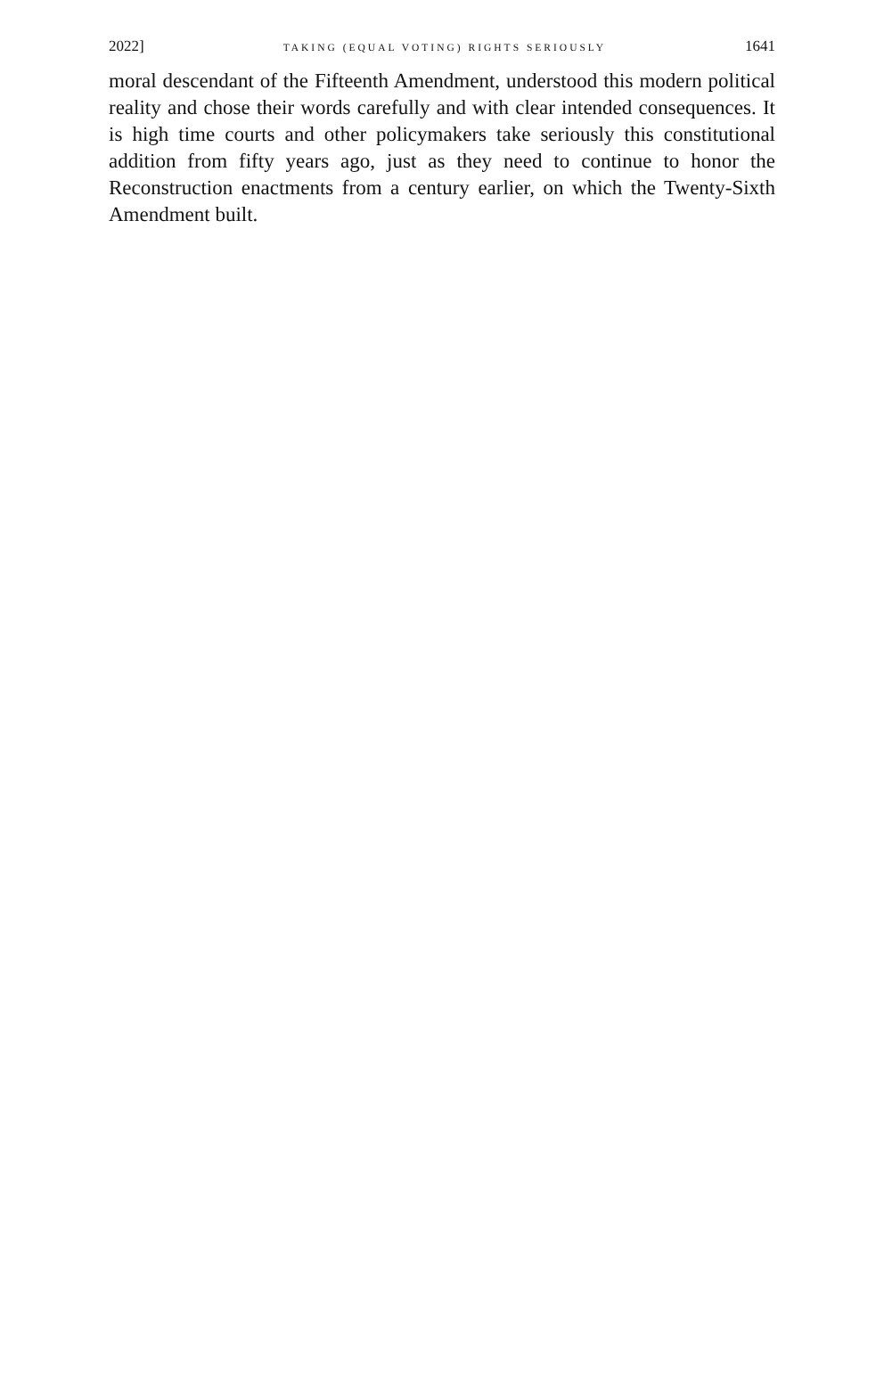2022] TAKING (EQUAL VOTING) RIGHTS SERIOUSLY 1641
moral descendant of the Fifteenth Amendment, understood this modern political reality and chose their words carefully and with clear intended consequences. It is high time courts and other policymakers take seriously this constitutional addition from fifty years ago, just as they need to continue to honor the Reconstruction enactments from a century earlier, on which the Twenty-Sixth Amendment built.